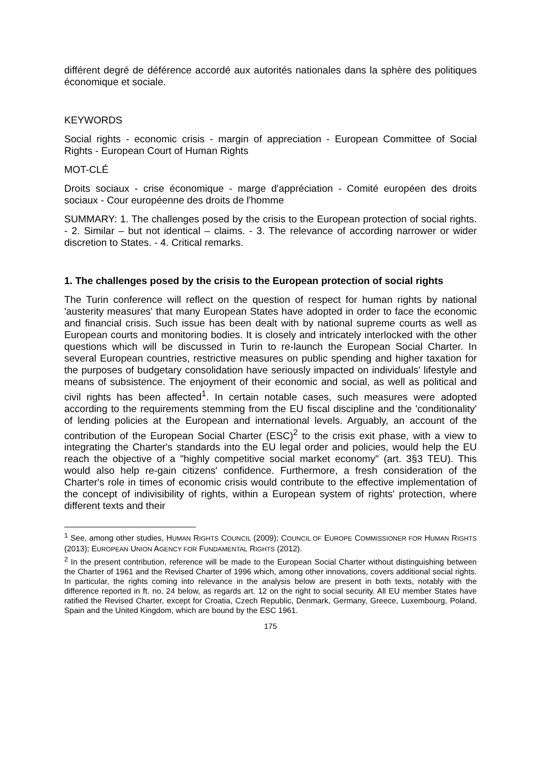différent degré de déférence accordé aux autorités nationales dans la sphère des politiques économique et sociale.
KEYWORDS
Social rights - economic crisis - margin of appreciation - European Committee of Social Rights - European Court of Human Rights
MOT-CLÉ
Droits sociaux - crise économique - marge d'appréciation - Comité européen des droits sociaux - Cour européenne des droits de l'homme
SUMMARY: 1. The challenges posed by the crisis to the European protection of social rights. - 2. Similar – but not identical – claims. - 3. The relevance of according narrower or wider discretion to States. - 4. Critical remarks.
1. The challenges posed by the crisis to the European protection of social rights
The Turin conference will reflect on the question of respect for human rights by national 'austerity measures' that many European States have adopted in order to face the economic and financial crisis. Such issue has been dealt with by national supreme courts as well as European courts and monitoring bodies. It is closely and intricately interlocked with the other questions which will be discussed in Turin to re-launch the European Social Charter. In several European countries, restrictive measures on public spending and higher taxation for the purposes of budgetary consolidation have seriously impacted on individuals' lifestyle and means of subsistence. The enjoyment of their economic and social, as well as political and civil rights has been affected<sup>1</sup>. In certain notable cases, such measures were adopted according to the requirements stemming from the EU fiscal discipline and the 'conditionality' of lending policies at the European and international levels. Arguably, an account of the contribution of the European Social Charter (ESC)<sup>2</sup> to the crisis exit phase, with a view to integrating the Charter's standards into the EU legal order and policies, would help the EU reach the objective of a "highly competitive social market economy" (art. 3§3 TEU). This would also help re-gain citizens' confidence. Furthermore, a fresh consideration of the Charter's role in times of economic crisis would contribute to the effective implementation of the concept of indivisibility of rights, within a European system of rights' protection, where different texts and their
<sup>1</sup> See, among other studies, HUMAN RIGHTS COUNCIL (2009); COUNCIL OF EUROPE COMMISSIONER FOR HUMAN RIGHTS (2013); EUROPEAN UNION AGENCY FOR FUNDAMENTAL RIGHTS (2012).
<sup>2</sup> In the present contribution, reference will be made to the European Social Charter without distinguishing between the Charter of 1961 and the Revised Charter of 1996 which, among other innovations, covers additional social rights. In particular, the rights coming into relevance in the analysis below are present in both texts, notably with the difference reported in ft. no. 24 below, as regards art. 12 on the right to social security. All EU member States have ratified the Revised Charter, except for Croatia, Czech Republic, Denmark, Germany, Greece, Luxembourg, Poland, Spain and the United Kingdom, which are bound by the ESC 1961.
175